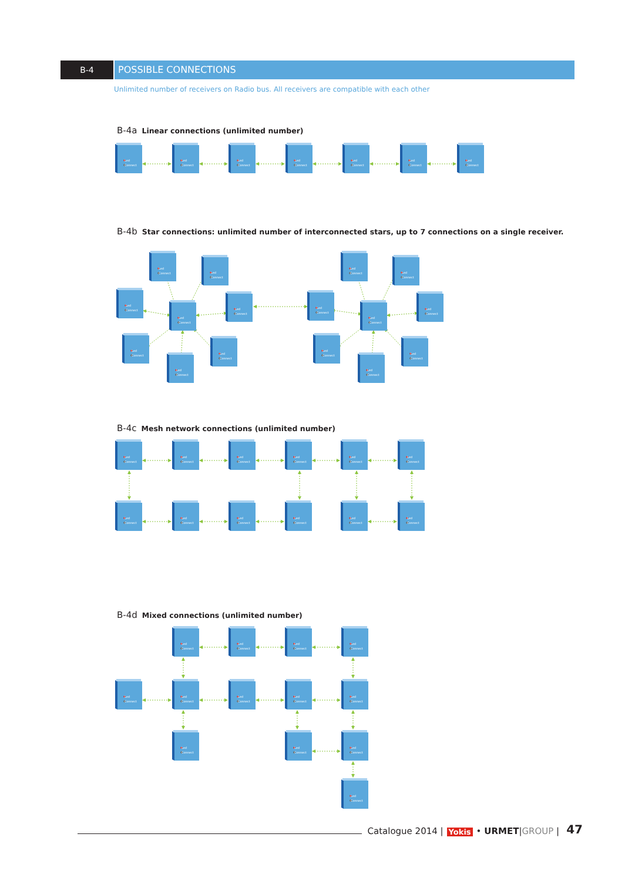B-4 POSSIBLE CONNECTIONS
Unlimited number of receivers on Radio bus. All receivers are compatible with each other
B-4a Linear connections (unlimited number)
Led
Connect
Led
Connect
Led
Connect
Led
Connect
Led
Connect
Led
Connect
Led
Connect
B-4b Star connections: unlimited number of interconnected stars, up to 7 connections on a single receiver.
Led
Connect
Led
Connect
Led
Connect
Led
Connect
Led
Connect
Led
Connect
Led
Connect
Led
Connect
Led
Connect
Led
Connect
Led
Connect
Led
Connect
Led
Connect
Led
Connect
Led
Connect
Led
Connect
B-4c Mesh network connections (unlimited number)
Led
Connect
Led
Connect
Led
Connect
Led
Connect
Led
Connect
Led
Connect
Led
Connect
Led
Connect
Led
Connect
Led
Connect
Led
Connect
Led
Connect
B-4d Mixed connections (unlimited number)
Led
Connect
Led
Connect
Led
Connect
Led
Connect
Led
Connect
Led
Connect
Led
Connect
Led
Connect
Led
Connect
Led
Connect
Led
Connect
Led
Connect
Led
Connect
Catalogue 2014 | Yokis • URMET|GROUP | 47